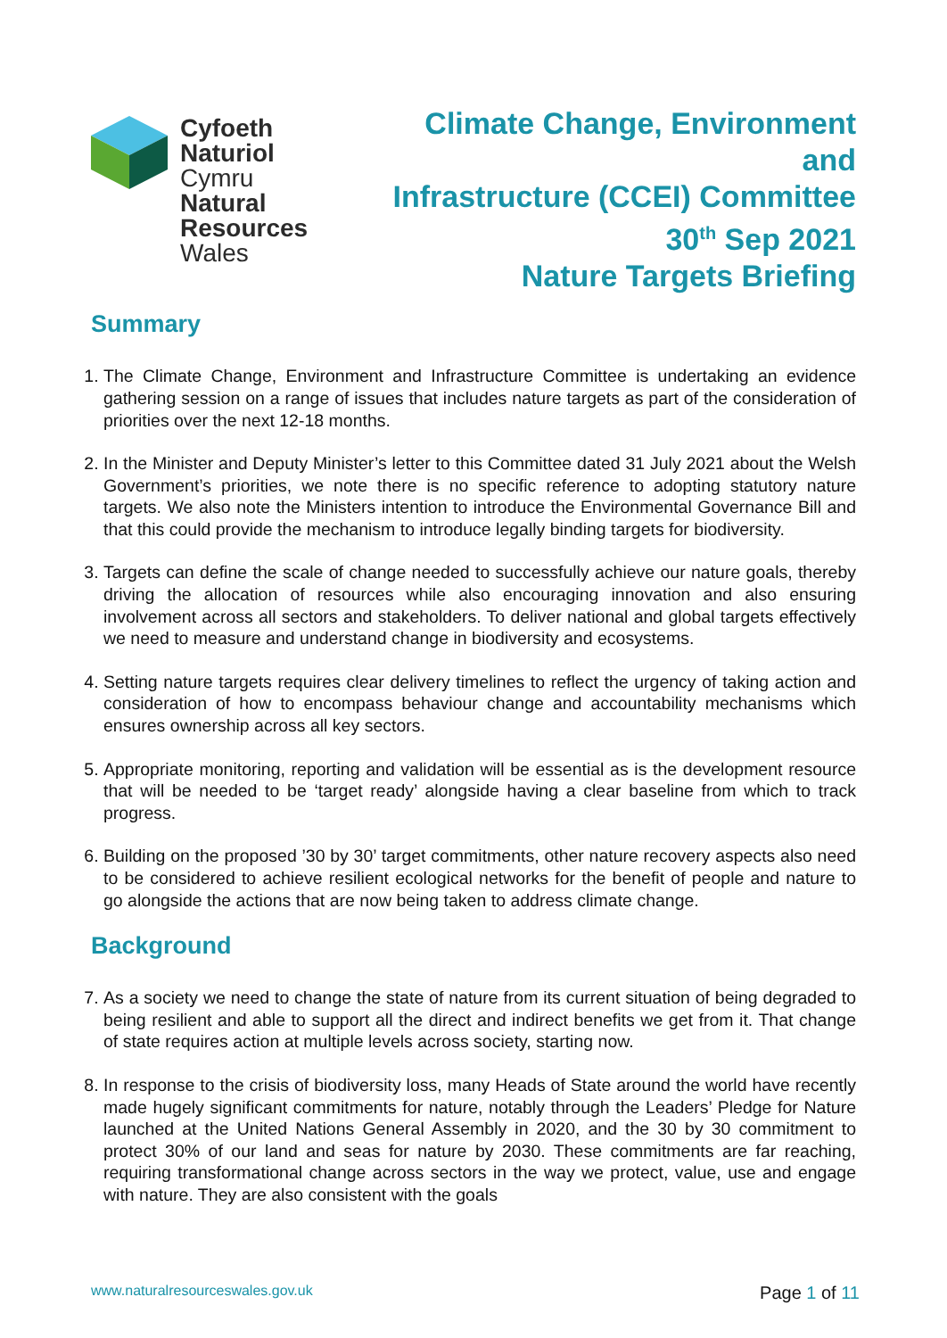Cyfoeth
Naturiol
Cymru
Natural
Resources
Wales
Climate Change, Environment
and
Infrastructure (CCEI) Committee
30<sup>th</sup> Sep 2021
Nature Targets Briefing
Summary
1. The Climate Change, Environment and Infrastructure Committee is undertaking an evidence gathering session on a range of issues that includes nature targets as part of the consideration of priorities over the next 12-18 months.
2. In the Minister and Deputy Minister’s letter to this Committee dated 31 July 2021 about the Welsh Government’s priorities, we note there is no specific reference to adopting statutory nature targets. We also note the Ministers intention to introduce the Environmental Governance Bill and that this could provide the mechanism to introduce legally binding targets for biodiversity.
3. Targets can define the scale of change needed to successfully achieve our nature goals, thereby driving the allocation of resources while also encouraging innovation and also ensuring involvement across all sectors and stakeholders. To deliver national and global targets effectively we need to measure and understand change in biodiversity and ecosystems.
4. Setting nature targets requires clear delivery timelines to reflect the urgency of taking action and consideration of how to encompass behaviour change and accountability mechanisms which ensures ownership across all key sectors.
5. Appropriate monitoring, reporting and validation will be essential as is the development resource that will be needed to be ‘target ready’ alongside having a clear baseline from which to track progress.
6. Building on the proposed ’30 by 30’ target commitments, other nature recovery aspects also need to be considered to achieve resilient ecological networks for the benefit of people and nature to go alongside the actions that are now being taken to address climate change.
Background
7. As a society we need to change the state of nature from its current situation of being degraded to being resilient and able to support all the direct and indirect benefits we get from it. That change of state requires action at multiple levels across society, starting now.
8. In response to the crisis of biodiversity loss, many Heads of State around the world have recently made hugely significant commitments for nature, notably through the Leaders’ Pledge for Nature launched at the United Nations General Assembly in 2020, and the 30 by 30 commitment to protect 30% of our land and seas for nature by 2030. These commitments are far reaching, requiring transformational change across sectors in the way we protect, value, use and engage with nature. They are also consistent with the goals
www.naturalresourceswales.gov.uk
Page 1 of 11